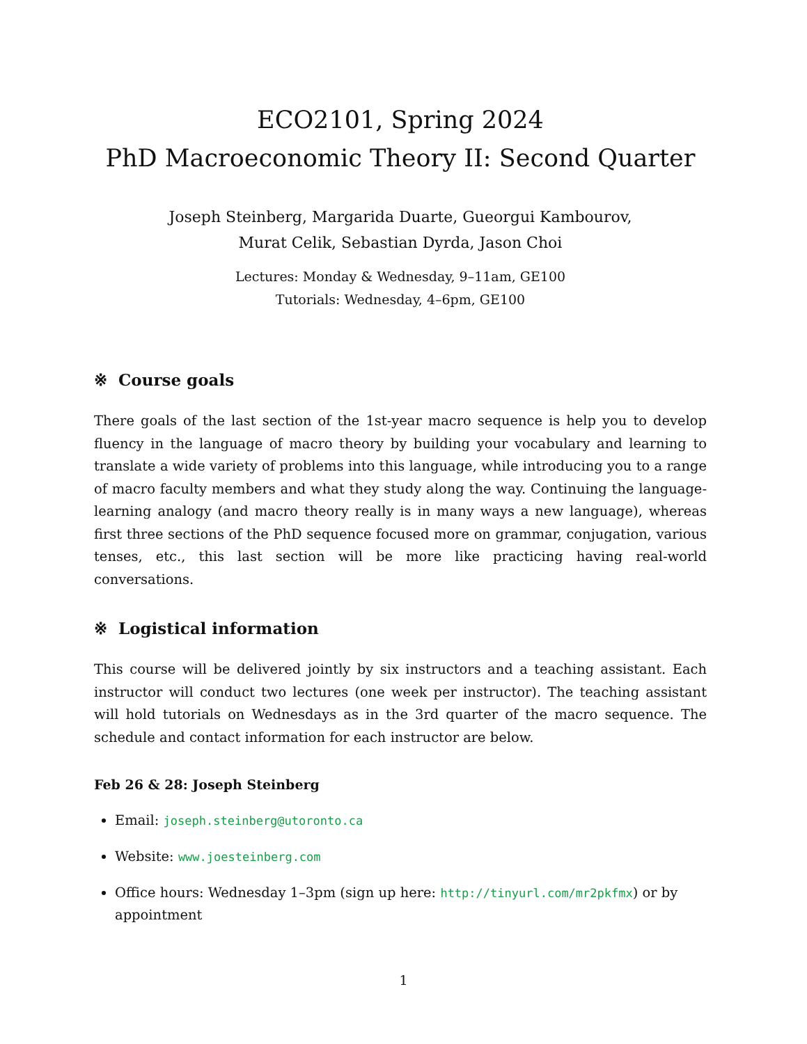ECO2101, Spring 2024
PhD Macroeconomic Theory II: Second Quarter
Joseph Steinberg, Margarida Duarte, Gueorgui Kambourov,
Murat Celik, Sebastian Dyrda, Jason Choi
Lectures: Monday & Wednesday, 9–11am, GE100
Tutorials: Wednesday, 4–6pm, GE100
※ Course goals
There goals of the last section of the 1st-year macro sequence is help you to develop fluency in the language of macro theory by building your vocabulary and learning to translate a wide variety of problems into this language, while introducing you to a range of macro faculty members and what they study along the way. Continuing the language-learning analogy (and macro theory really is in many ways a new language), whereas first three sections of the PhD sequence focused more on grammar, conjugation, various tenses, etc., this last section will be more like practicing having real-world conversations.
※ Logistical information
This course will be delivered jointly by six instructors and a teaching assistant. Each instructor will conduct two lectures (one week per instructor). The teaching assistant will hold tutorials on Wednesdays as in the 3rd quarter of the macro sequence. The schedule and contact information for each instructor are below.
Feb 26 & 28: Joseph Steinberg
Email: joseph.steinberg@utoronto.ca
Website: www.joesteinberg.com
Office hours: Wednesday 1–3pm (sign up here: http://tinyurl.com/mr2pkfmx) or by appointment
1